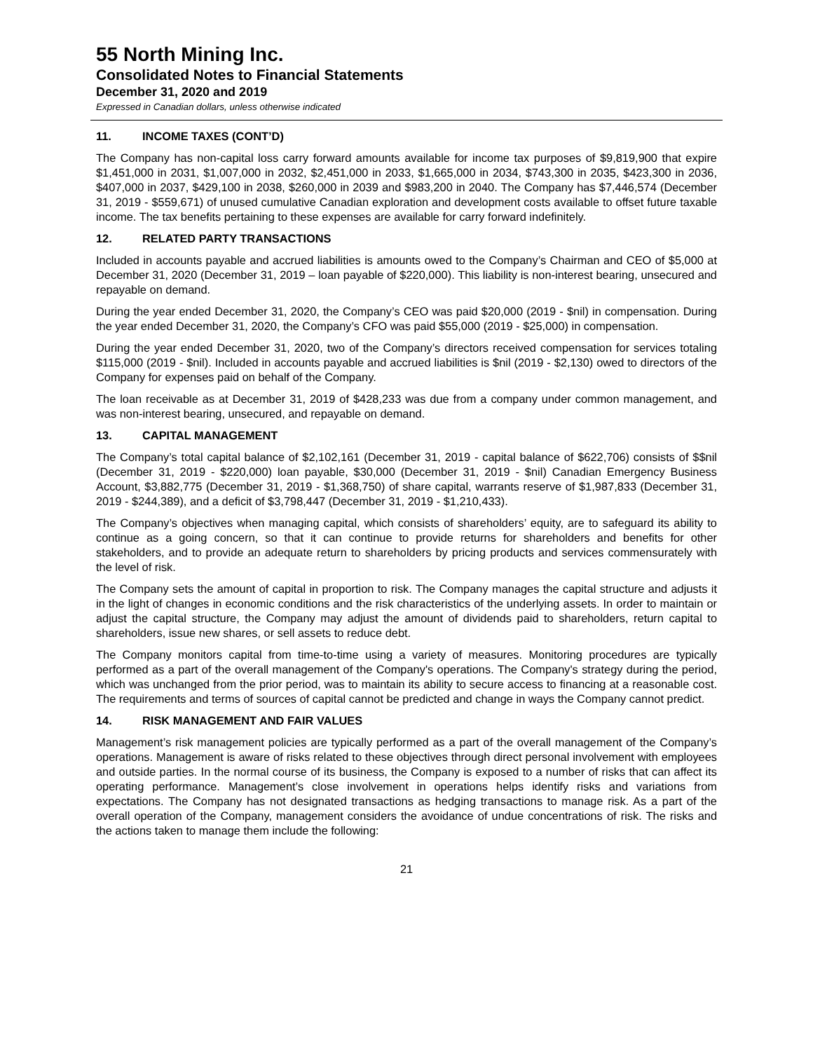55 North Mining Inc.
Consolidated Notes to Financial Statements
December 31, 2020 and 2019
Expressed in Canadian dollars, unless otherwise indicated
11. INCOME TAXES (CONT’D)
The Company has non-capital loss carry forward amounts available for income tax purposes of $9,819,900 that expire $1,451,000 in 2031, $1,007,000 in 2032, $2,451,000 in 2033, $1,665,000 in 2034, $743,300 in 2035, $423,300 in 2036, $407,000 in 2037, $429,100 in 2038, $260,000 in 2039 and $983,200 in 2040. The Company has $7,446,574 (December 31, 2019 - $559,671) of unused cumulative Canadian exploration and development costs available to offset future taxable income. The tax benefits pertaining to these expenses are available for carry forward indefinitely.
12. RELATED PARTY TRANSACTIONS
Included in accounts payable and accrued liabilities is amounts owed to the Company’s Chairman and CEO of $5,000 at December 31, 2020 (December 31, 2019 – loan payable of $220,000). This liability is non-interest bearing, unsecured and repayable on demand.
During the year ended December 31, 2020, the Company’s CEO was paid $20,000 (2019 - $nil) in compensation. During the year ended December 31, 2020, the Company’s CFO was paid $55,000 (2019 - $25,000) in compensation.
During the year ended December 31, 2020, two of the Company’s directors received compensation for services totaling $115,000 (2019 - $nil). Included in accounts payable and accrued liabilities is $nil (2019 - $2,130) owed to directors of the Company for expenses paid on behalf of the Company.
The loan receivable as at December 31, 2019 of $428,233 was due from a company under common management, and was non-interest bearing, unsecured, and repayable on demand.
13. CAPITAL MANAGEMENT
The Company’s total capital balance of $2,102,161 (December 31, 2019 - capital balance of $622,706) consists of $$nil (December 31, 2019 - $220,000) loan payable, $30,000 (December 31, 2019 - $nil) Canadian Emergency Business Account, $3,882,775 (December 31, 2019 - $1,368,750) of share capital, warrants reserve of $1,987,833 (December 31, 2019 - $244,389), and a deficit of $3,798,447 (December 31, 2019 - $1,210,433).
The Company’s objectives when managing capital, which consists of shareholders’ equity, are to safeguard its ability to continue as a going concern, so that it can continue to provide returns for shareholders and benefits for other stakeholders, and to provide an adequate return to shareholders by pricing products and services commensurately with the level of risk.
The Company sets the amount of capital in proportion to risk. The Company manages the capital structure and adjusts it in the light of changes in economic conditions and the risk characteristics of the underlying assets. In order to maintain or adjust the capital structure, the Company may adjust the amount of dividends paid to shareholders, return capital to shareholders, issue new shares, or sell assets to reduce debt.
The Company monitors capital from time-to-time using a variety of measures. Monitoring procedures are typically performed as a part of the overall management of the Company's operations. The Company's strategy during the period, which was unchanged from the prior period, was to maintain its ability to secure access to financing at a reasonable cost. The requirements and terms of sources of capital cannot be predicted and change in ways the Company cannot predict.
14. RISK MANAGEMENT AND FAIR VALUES
Management’s risk management policies are typically performed as a part of the overall management of the Company’s operations. Management is aware of risks related to these objectives through direct personal involvement with employees and outside parties. In the normal course of its business, the Company is exposed to a number of risks that can affect its operating performance. Management’s close involvement in operations helps identify risks and variations from expectations. The Company has not designated transactions as hedging transactions to manage risk. As a part of the overall operation of the Company, management considers the avoidance of undue concentrations of risk. The risks and the actions taken to manage them include the following:
21